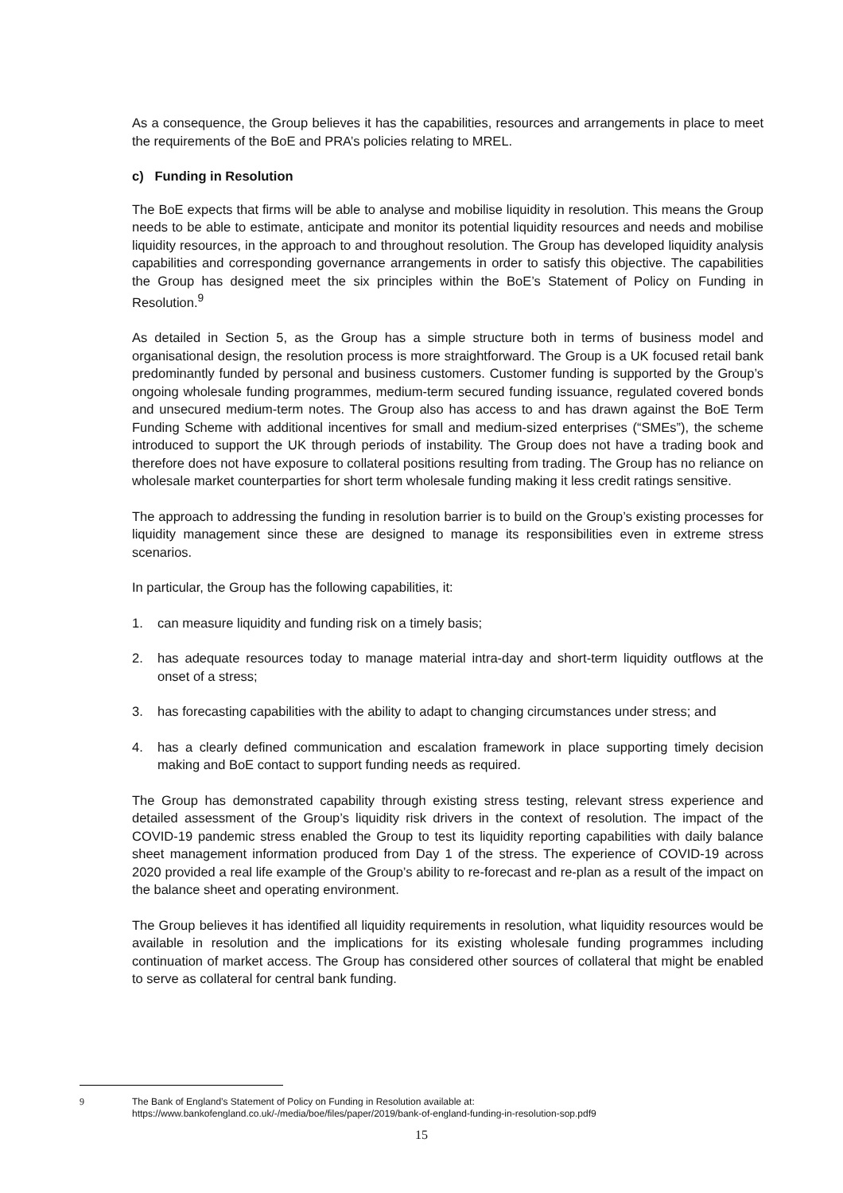As a consequence, the Group believes it has the capabilities, resources and arrangements in place to meet the requirements of the BoE and PRA’s policies relating to MREL.
c) Funding in Resolution
The BoE expects that firms will be able to analyse and mobilise liquidity in resolution. This means the Group needs to be able to estimate, anticipate and monitor its potential liquidity resources and needs and mobilise liquidity resources, in the approach to and throughout resolution. The Group has developed liquidity analysis capabilities and corresponding governance arrangements in order to satisfy this objective. The capabilities the Group has designed meet the six principles within the BoE’s Statement of Policy on Funding in Resolution.<sup>9</sup>
As detailed in Section 5, as the Group has a simple structure both in terms of business model and organisational design, the resolution process is more straightforward. The Group is a UK focused retail bank predominantly funded by personal and business customers. Customer funding is supported by the Group’s ongoing wholesale funding programmes, medium-term secured funding issuance, regulated covered bonds and unsecured medium-term notes. The Group also has access to and has drawn against the BoE Term Funding Scheme with additional incentives for small and medium-sized enterprises (“SMEs”), the scheme introduced to support the UK through periods of instability. The Group does not have a trading book and therefore does not have exposure to collateral positions resulting from trading. The Group has no reliance on wholesale market counterparties for short term wholesale funding making it less credit ratings sensitive.
The approach to addressing the funding in resolution barrier is to build on the Group’s existing processes for liquidity management since these are designed to manage its responsibilities even in extreme stress scenarios.
In particular, the Group has the following capabilities, it:
1. can measure liquidity and funding risk on a timely basis;
2. has adequate resources today to manage material intra-day and short-term liquidity outflows at the onset of a stress;
3. has forecasting capabilities with the ability to adapt to changing circumstances under stress; and
4. has a clearly defined communication and escalation framework in place supporting timely decision making and BoE contact to support funding needs as required.
The Group has demonstrated capability through existing stress testing, relevant stress experience and detailed assessment of the Group’s liquidity risk drivers in the context of resolution. The impact of the COVID-19 pandemic stress enabled the Group to test its liquidity reporting capabilities with daily balance sheet management information produced from Day 1 of the stress. The experience of COVID-19 across 2020 provided a real life example of the Group’s ability to re-forecast and re-plan as a result of the impact on the balance sheet and operating environment.
The Group believes it has identified all liquidity requirements in resolution, what liquidity resources would be available in resolution and the implications for its existing wholesale funding programmes including continuation of market access. The Group has considered other sources of collateral that might be enabled to serve as collateral for central bank funding.
9 The Bank of England’s Statement of Policy on Funding in Resolution available at: https://www.bankofengland.co.uk/-/media/boe/files/paper/2019/bank-of-england-funding-in-resolution-sop.pdf9
15